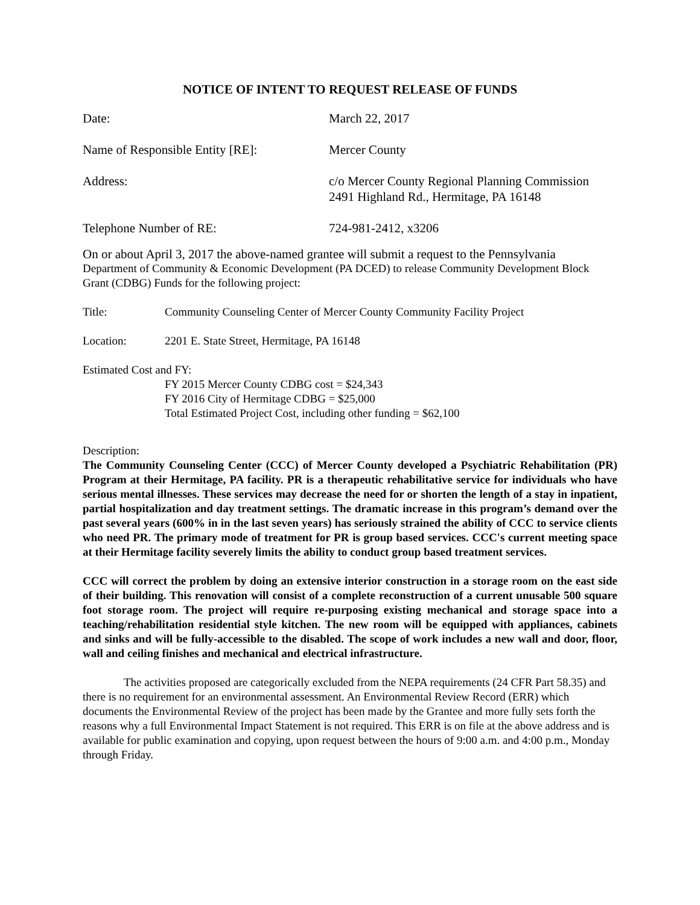NOTICE OF INTENT TO REQUEST RELEASE OF FUNDS
Date: March 22, 2017
Name of Responsible Entity [RE]: Mercer County
Address: c/o Mercer County Regional Planning Commission
2491 Highland Rd., Hermitage, PA 16148
Telephone Number of RE: 724-981-2412, x3206
On or about April 3, 2017 the above-named grantee will submit a request to the Pennsylvania
Department of Community & Economic Development (PA DCED) to release Community Development Block Grant (CDBG) Funds for the following project:
Title: Community Counseling Center of Mercer County Community Facility Project
Location: 2201 E. State Street, Hermitage, PA 16148
Estimated Cost and FY:
FY 2015 Mercer County CDBG cost = $24,343
FY 2016 City of Hermitage CDBG = $25,000
Total Estimated Project Cost, including other funding = $62,100
Description:
The Community Counseling Center (CCC) of Mercer County developed a Psychiatric Rehabilitation (PR) Program at their Hermitage, PA facility. PR is a therapeutic rehabilitative service for individuals who have serious mental illnesses. These services may decrease the need for or shorten the length of a stay in inpatient, partial hospitalization and day treatment settings. The dramatic increase in this program’s demand over the past several years (600% in in the last seven years) has seriously strained the ability of CCC to service clients who need PR. The primary mode of treatment for PR is group based services. CCC's current meeting space at their Hermitage facility severely limits the ability to conduct group based treatment services.
CCC will correct the problem by doing an extensive interior construction in a storage room on the east side of their building. This renovation will consist of a complete reconstruction of a current unusable 500 square foot storage room. The project will require re-purposing existing mechanical and storage space into a teaching/rehabilitation residential style kitchen. The new room will be equipped with appliances, cabinets and sinks and will be fully-accessible to the disabled. The scope of work includes a new wall and door, floor, wall and ceiling finishes and mechanical and electrical infrastructure.
The activities proposed are categorically excluded from the NEPA requirements (24 CFR Part 58.35) and there is no requirement for an environmental assessment. An Environmental Review Record (ERR) which documents the Environmental Review of the project has been made by the Grantee and more fully sets forth the reasons why a full Environmental Impact Statement is not required. This ERR is on file at the above address and is available for public examination and copying, upon request between the hours of 9:00 a.m. and 4:00 p.m., Monday through Friday.